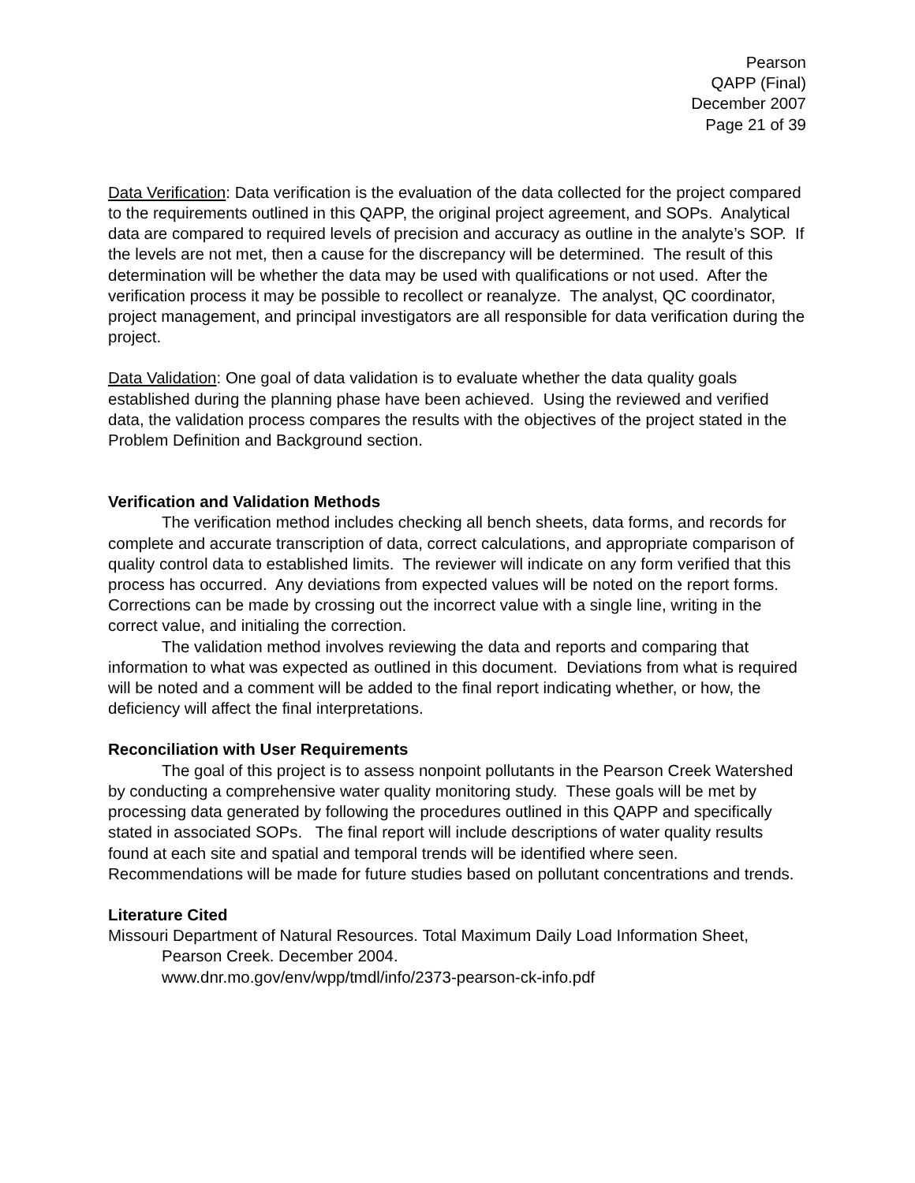Pearson
QAPP (Final)
December 2007
Page 21 of 39
Data Verification: Data verification is the evaluation of the data collected for the project compared to the requirements outlined in this QAPP, the original project agreement, and SOPs. Analytical data are compared to required levels of precision and accuracy as outline in the analyte’s SOP. If the levels are not met, then a cause for the discrepancy will be determined. The result of this determination will be whether the data may be used with qualifications or not used. After the verification process it may be possible to recollect or reanalyze. The analyst, QC coordinator, project management, and principal investigators are all responsible for data verification during the project.
Data Validation: One goal of data validation is to evaluate whether the data quality goals established during the planning phase have been achieved. Using the reviewed and verified data, the validation process compares the results with the objectives of the project stated in the Problem Definition and Background section.
Verification and Validation Methods
The verification method includes checking all bench sheets, data forms, and records for complete and accurate transcription of data, correct calculations, and appropriate comparison of quality control data to established limits. The reviewer will indicate on any form verified that this process has occurred. Any deviations from expected values will be noted on the report forms. Corrections can be made by crossing out the incorrect value with a single line, writing in the correct value, and initialing the correction.
The validation method involves reviewing the data and reports and comparing that information to what was expected as outlined in this document. Deviations from what is required will be noted and a comment will be added to the final report indicating whether, or how, the deficiency will affect the final interpretations.
Reconciliation with User Requirements
The goal of this project is to assess nonpoint pollutants in the Pearson Creek Watershed by conducting a comprehensive water quality monitoring study. These goals will be met by processing data generated by following the procedures outlined in this QAPP and specifically stated in associated SOPs. The final report will include descriptions of water quality results found at each site and spatial and temporal trends will be identified where seen. Recommendations will be made for future studies based on pollutant concentrations and trends.
Literature Cited
Missouri Department of Natural Resources. Total Maximum Daily Load Information Sheet, Pearson Creek. December 2004.
www.dnr.mo.gov/env/wpp/tmdl/info/2373-pearson-ck-info.pdf